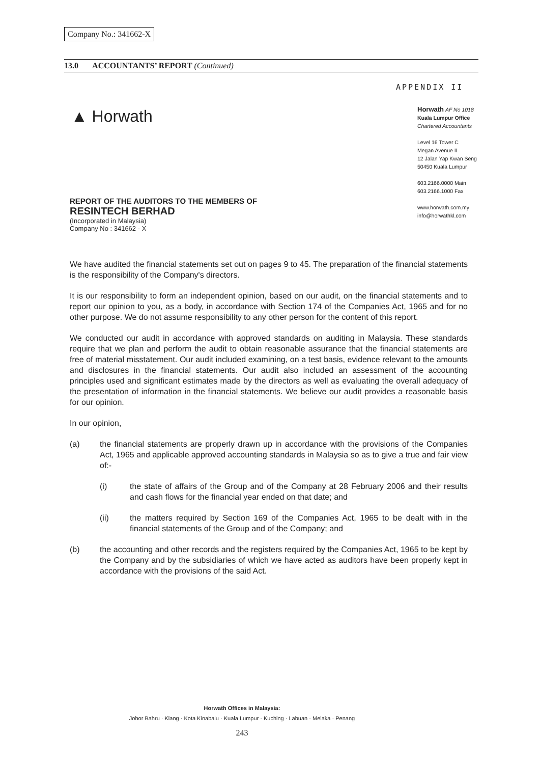Company No.: 341662-X
13.0 ACCOUNTANTS’ REPORT (Continued)
APPENDIX II
▲ Horwath
Horwath AF No 1018
Kuala Lumpur Office
Chartered Accountants
Level 16 Tower C
Megan Avenue II
12 Jalan Yap Kwan Seng
50450 Kuala Lumpur
603.2166.0000 Main
603.2166.1000 Fax
www.horwath.com.my
info@horwathkl.com
REPORT OF THE AUDITORS TO THE MEMBERS OF
RESINTECH BERHAD
(Incorporated in Malaysia)
Company No : 341662 - X
We have audited the financial statements set out on pages 9 to 45. The preparation of the financial statements is the responsibility of the Company's directors.
It is our responsibility to form an independent opinion, based on our audit, on the financial statements and to report our opinion to you, as a body, in accordance with Section 174 of the Companies Act, 1965 and for no other purpose. We do not assume responsibility to any other person for the content of this report.
We conducted our audit in accordance with approved standards on auditing in Malaysia. These standards require that we plan and perform the audit to obtain reasonable assurance that the financial statements are free of material misstatement. Our audit included examining, on a test basis, evidence relevant to the amounts and disclosures in the financial statements. Our audit also included an assessment of the accounting principles used and significant estimates made by the directors as well as evaluating the overall adequacy of the presentation of information in the financial statements. We believe our audit provides a reasonable basis for our opinion.
In our opinion,
(a) the financial statements are properly drawn up in accordance with the provisions of the Companies Act, 1965 and applicable approved accounting standards in Malaysia so as to give a true and fair view of:-
(i) the state of affairs of the Group and of the Company at 28 February 2006 and their results and cash flows for the financial year ended on that date; and
(ii) the matters required by Section 169 of the Companies Act, 1965 to be dealt with in the financial statements of the Group and of the Company; and
(b) the accounting and other records and the registers required by the Companies Act, 1965 to be kept by the Company and by the subsidiaries of which we have acted as auditors have been properly kept in accordance with the provisions of the said Act.
Horwath Offices in Malaysia:
Johor Bahru · Klang · Kota Kinabalu · Kuala Lumpur · Kuching · Labuan · Melaka · Penang
243